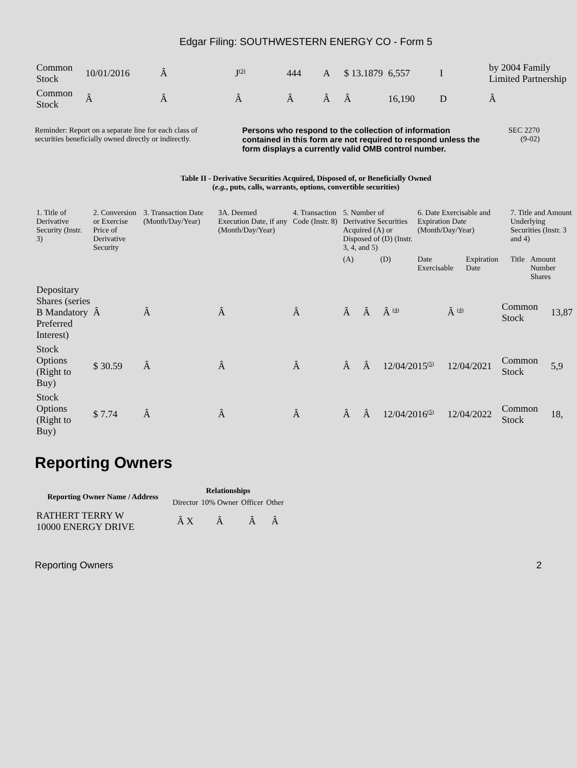Edgar Filing: SOUTHWESTERN ENERGY CO - Form 5
| Common Stock | 10/01/2016 | Â | J<sup>(3)</sup> | 444 | A | $ 13.1879 | 6,557 | I | by 2004 Family Limited Partnership |
| Common Stock | Â | Â | Â | Â | Â | Â | 16,190 | D | Â |
Reminder: Report on a separate line for each class of securities beneficially owned directly or indirectly.
Persons who respond to the collection of information contained in this form are not required to respond unless the form displays a currently valid OMB control number.
SEC 2270
(9-02)
Table II - Derivative Securities Acquired, Disposed of, or Beneficially Owned
(e.g., puts, calls, warrants, options, convertible securities)
| 1. Title of Derivative Security (Instr. 3) | 2. Conversion or Exercise Price of Derivative Security | 3. Transaction Date (Month/Day/Year) | 3A. Deemed Execution Date, if any (Month/Day/Year) | 4. Transaction Code (Instr. 8) | 5. Number of Derivative Securities Acquired (A) or Disposed of (D) (Instr. 3, 4, and 5) | | 6. Date Exercisable and Expiration Date (Month/Day/Year) | | 7. Title and Amount Underlying Securities (Instr. 3 and 4) | |
| --- | --- | --- | --- | --- | --- | --- | --- | --- | --- | --- |
| | | | | | (A) | (D) | Date Exercisable | Expiration Date | Title | Amount Number Shares |
| Depositary Shares (series B Mandatory Preferred Interest) | Â | Â | Â | Â | Â | Â | Â <sup>(4)</sup> | Â <sup>(4)</sup> | Common Stock | 13,87 |
| Stock Options (Right to Buy) | $ 30.59 | Â | Â | Â | Â | Â | 12/04/2015<sup>(5)</sup> | 12/04/2021 | Common Stock | 5,9 |
| Stock Options (Right to Buy) | $ 7.74 | Â | Â | Â | Â | Â | 12/04/2016<sup>(5)</sup> | 12/04/2022 | Common Stock | 18, |
Reporting Owners
| Reporting Owner Name / Address | Relationships | | | |
| --- | --- | --- | --- | --- |
| | Director | 10% Owner | Officer | Other |
| RATHERT TERRY W 10000 ENERGY DRIVE | Â X | Â | Â | Â |
Reporting Owners 2